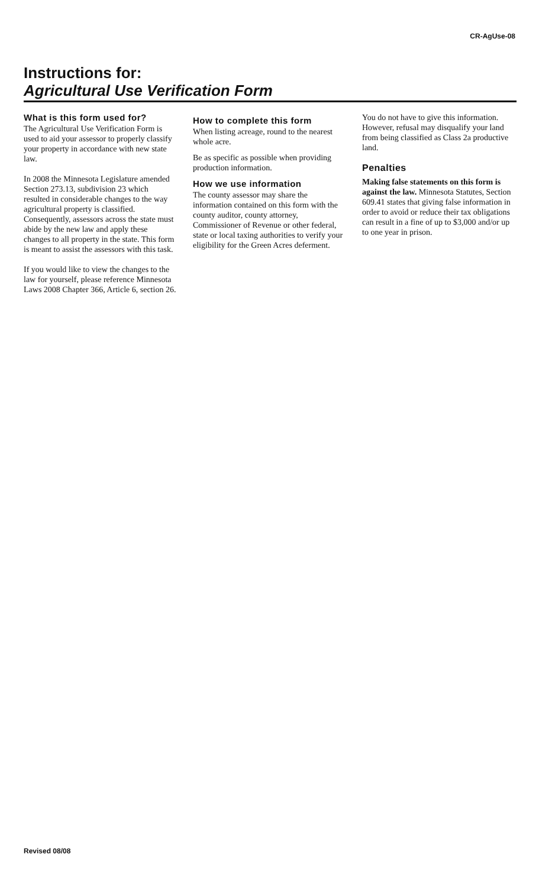CR-AgUse-08
Instructions for:
Agricultural Use Verification Form
What is this form used for?
The Agricultural Use Verification Form is used to aid your assessor to properly classify your property in accordance with new state law.
In 2008 the Minnesota Legislature amended Section 273.13, subdivision 23 which resulted in considerable changes to the way agricultural property is classified. Consequently, assessors across the state must abide by the new law and apply these changes to all property in the state. This form is meant to assist the assessors with this task.
If you would like to view the changes to the law for yourself, please reference Minnesota Laws 2008 Chapter 366, Article 6, section 26.
How to complete this form
When listing acreage, round to the nearest whole acre.
Be as specific as possible when providing production information.
How we use information
The county assessor may share the information contained on this form with the county auditor, county attorney, Commissioner of Revenue or other federal, state or local taxing authorities to verify your eligibility for the Green Acres deferment.
You do not have to give this information. However, refusal may disqualify your land from being classified as Class 2a productive land.
Penalties
Making false statements on this form is against the law. Minnesota Statutes, Section 609.41 states that giving false information in order to avoid or reduce their tax obligations can result in a fine of up to $3,000 and/or up to one year in prison.
Revised 08/08